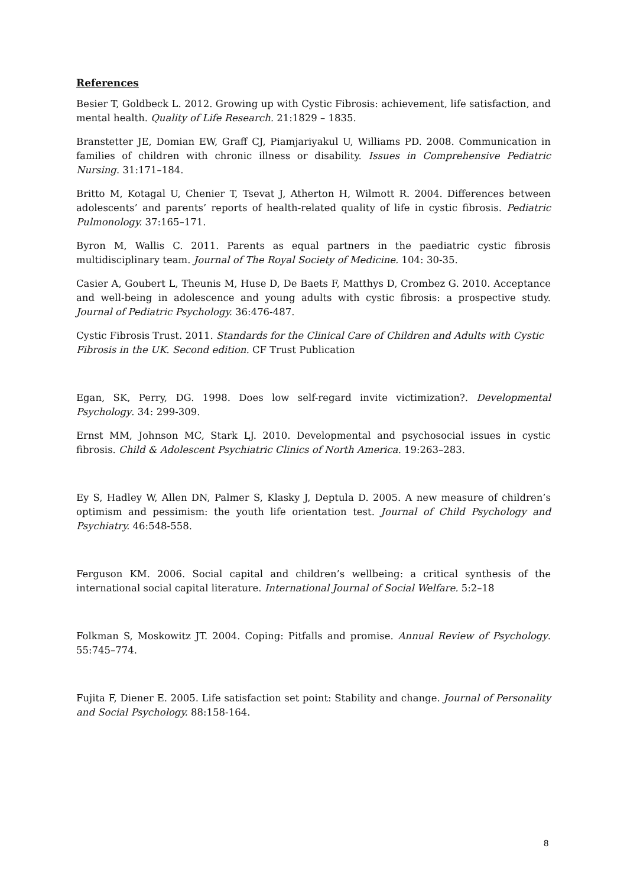References
Besier T, Goldbeck L. 2012. Growing up with Cystic Fibrosis: achievement, life satisfaction, and mental health. Quality of Life Research. 21:1829 – 1835.
Branstetter JE, Domian EW, Graff CJ, Piamjariyakul U, Williams PD. 2008. Communication in families of children with chronic illness or disability. Issues in Comprehensive Pediatric Nursing. 31:171–184.
Britto M, Kotagal U, Chenier T, Tsevat J, Atherton H, Wilmott R. 2004. Differences between adolescents’ and parents’ reports of health-related quality of life in cystic fibrosis. Pediatric Pulmonology. 37:165–171.
Byron M, Wallis C. 2011. Parents as equal partners in the paediatric cystic fibrosis multidisciplinary team. Journal of The Royal Society of Medicine. 104: 30-35.
Casier A, Goubert L, Theunis M, Huse D, De Baets F, Matthys D, Crombez G. 2010. Acceptance and well-being in adolescence and young adults with cystic fibrosis: a prospective study. Journal of Pediatric Psychology. 36:476-487.
Cystic Fibrosis Trust. 2011. Standards for the Clinical Care of Children and Adults with Cystic Fibrosis in the UK. Second edition. CF Trust Publication
Egan, SK, Perry, DG. 1998. Does low self-regard invite victimization?. Developmental Psychology. 34: 299-309.
Ernst MM, Johnson MC, Stark LJ. 2010. Developmental and psychosocial issues in cystic fibrosis. Child & Adolescent Psychiatric Clinics of North America. 19:263–283.
Ey S, Hadley W, Allen DN, Palmer S, Klasky J, Deptula D. 2005. A new measure of children’s optimism and pessimism: the youth life orientation test. Journal of Child Psychology and Psychiatry. 46:548-558.
Ferguson KM. 2006. Social capital and children’s wellbeing: a critical synthesis of the international social capital literature. International Journal of Social Welfare. 5:2–18
Folkman S, Moskowitz JT. 2004. Coping: Pitfalls and promise. Annual Review of Psychology. 55:745–774.
Fujita F, Diener E. 2005. Life satisfaction set point: Stability and change. Journal of Personality and Social Psychology. 88:158-164.
8